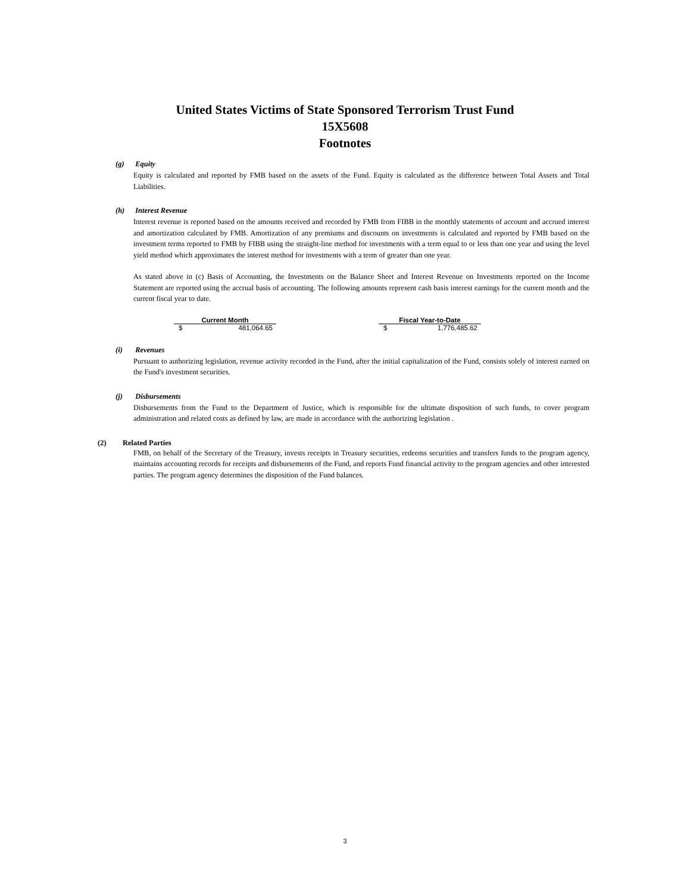United States Victims of State Sponsored Terrorism Trust Fund
15X5608
Footnotes
(g) Equity
Equity is calculated and reported by FMB based on the assets of the Fund. Equity is calculated as the difference between Total Assets and Total Liabilities.
(h) Interest Revenue
Interest revenue is reported based on the amounts received and recorded by FMB from FIBB in the monthly statements of account and accrued interest and amortization calculated by FMB. Amortization of any premiums and discounts on investments is calculated and reported by FMB based on the investment terms reported to FMB by FIBB using the straight-line method for investments with a term equal to or less than one year and using the level yield method which approximates the interest method for investments with a term of greater than one year.
As stated above in (c) Basis of Accounting, the Investments on the Balance Sheet and Interest Revenue on Investments reported on the Income Statement are reported using the accrual basis of accounting. The following amounts represent cash basis interest earnings for the current month and the current fiscal year to date.
| Current Month | | | Fiscal Year-to-Date | |
| $ | 481,064.65 | | $ | 1,776,485.62 |
(i) Revenues
Pursuant to authorizing legislation, revenue activity recorded in the Fund, after the initial capitalization of the Fund, consists solely of interest earned on the Fund's investment securities.
(j) Disbursements
Disbursements from the Fund to the Department of Justice, which is responsible for the ultimate disposition of such funds, to cover program administration and related costs as defined by law, are made in accordance with the authorizing legislation .
(2) Related Parties
FMB, on behalf of the Secretary of the Treasury, invests receipts in Treasury securities, redeems securities and transfers funds to the program agency, maintains accounting records for receipts and disbursements of the Fund, and reports Fund financial activity to the program agencies and other interested parties. The program agency determines the disposition of the Fund balances.
3